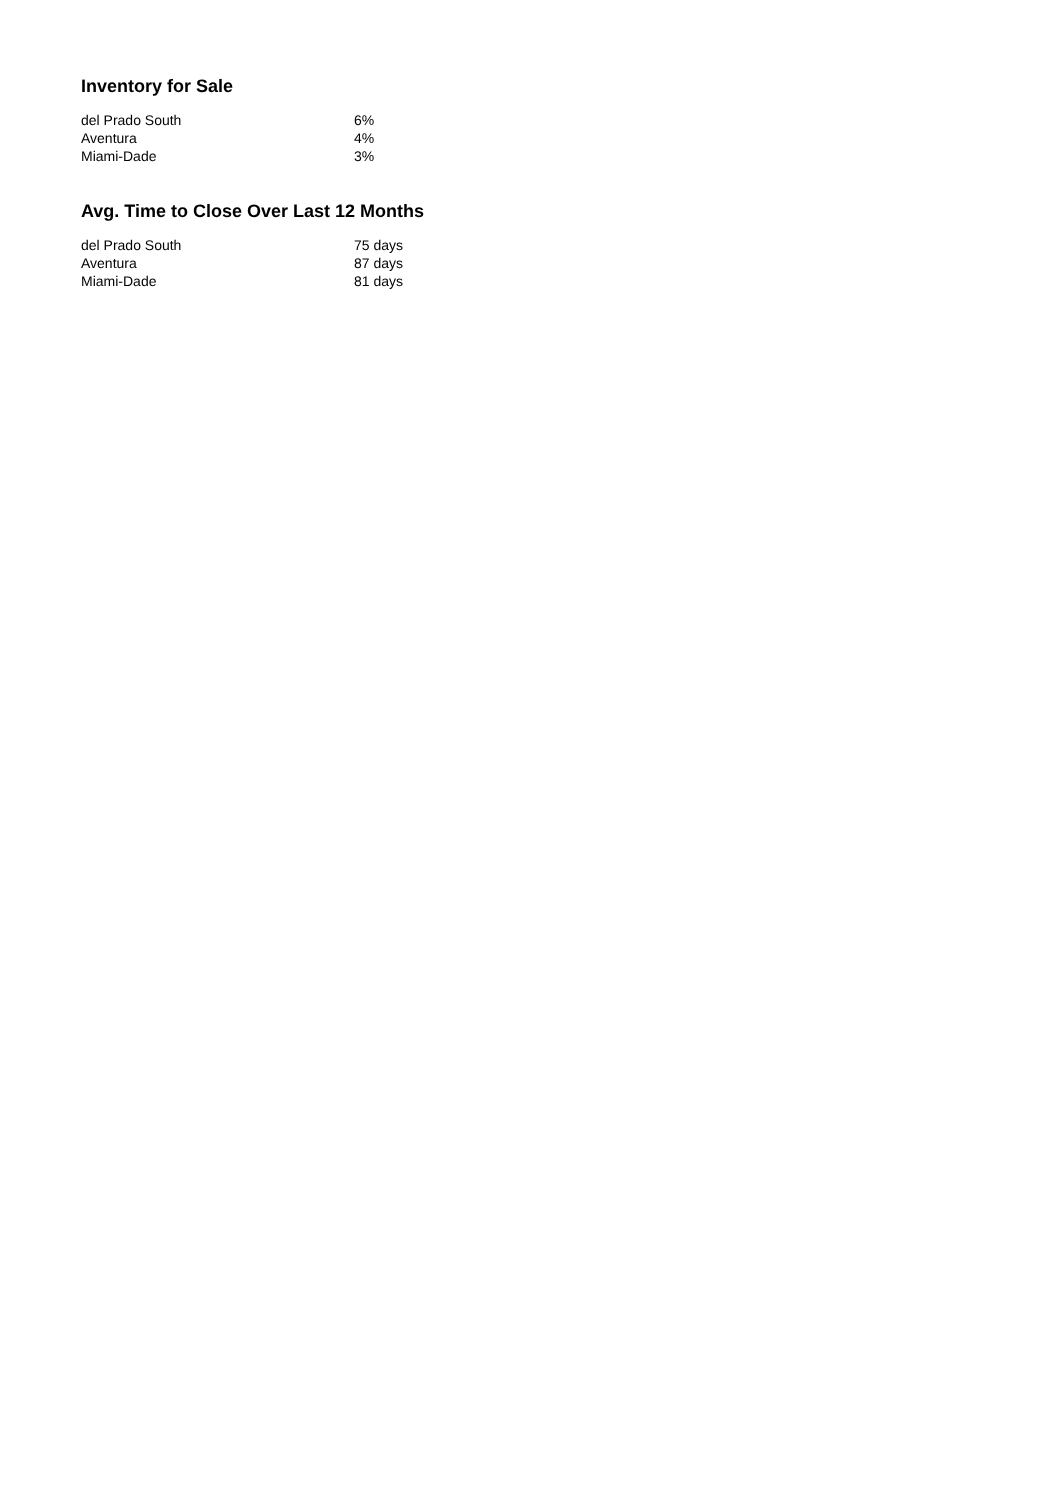Inventory for Sale
| del Prado South | 6% |
| Aventura | 4% |
| Miami-Dade | 3% |
Avg. Time to Close Over Last 12 Months
| del Prado South | 75 days |
| Aventura | 87 days |
| Miami-Dade | 81 days |